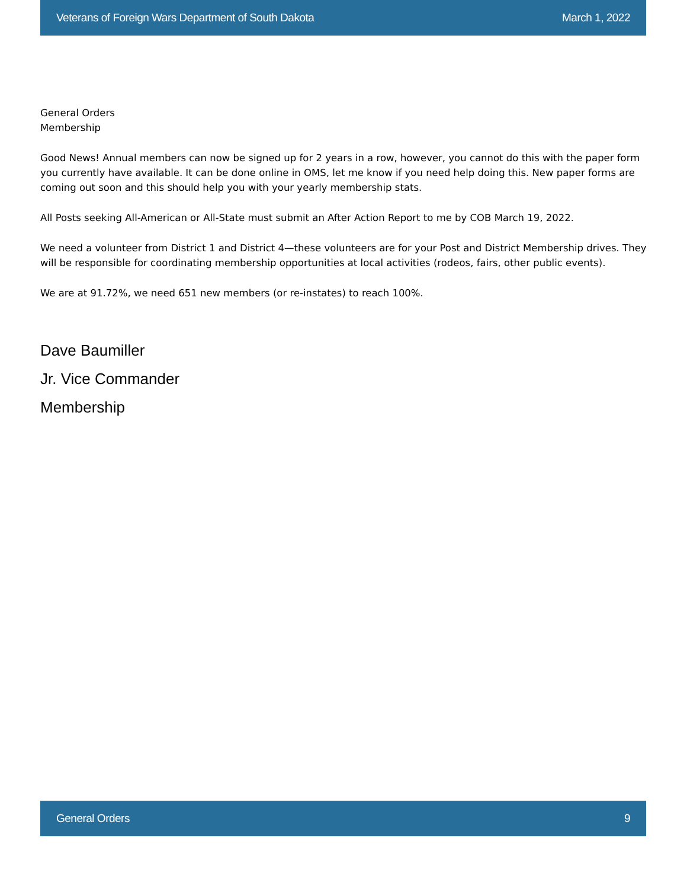Veterans of Foreign Wars Department of South Dakota March 1, 2022
General Orders
Membership
Good News! Annual members can now be signed up for 2 years in a row, however, you cannot do this with the paper form you currently have available. It can be done online in OMS, let me know if you need help doing this. New paper forms are coming out soon and this should help you with your yearly membership stats.
All Posts seeking All-American or All-State must submit an After Action Report to me by COB March 19, 2022.
We need a volunteer from District 1 and District 4—these volunteers are for your Post and District Membership drives. They will be responsible for coordinating membership opportunities at local activities (rodeos, fairs, other public events).
We are at 91.72%, we need 651 new members (or re-instates) to reach 100%.
Dave Baumiller
Jr. Vice Commander
Membership
General Orders 9